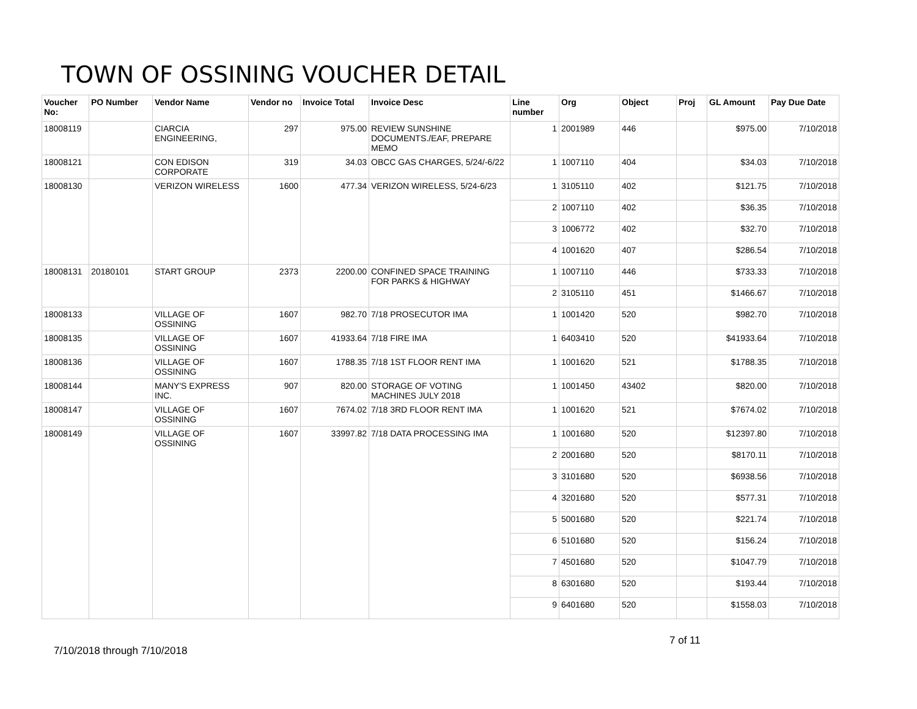TOWN OF OSSINING VOUCHER DETAIL
| Voucher No: | PO Number | Vendor Name | Vendor no | Invoice Total | Invoice Desc | Line number | Org | Object | Proj | GL Amount | Pay Due Date |
| --- | --- | --- | --- | --- | --- | --- | --- | --- | --- | --- | --- |
| 18008119 | | CIARCIA ENGINEERING, | 297 | 975.00 | REVIEW SUNSHINE DOCUMENTS./EAF, PREPARE MEMO | 1 | 2001989 | 446 | | $975.00 | 7/10/2018 |
| 18008121 | | CON EDISON CORPORATE | 319 | 34.03 | OBCC GAS CHARGES, 5/24/-6/22 | 1 | 1007110 | 404 | | $34.03 | 7/10/2018 |
| 18008130 | | VERIZON WIRELESS | 1600 | 477.34 | VERIZON WIRELESS, 5/24-6/23 | 1 | 3105110 | 402 | | $121.75 | 7/10/2018 |
| | | | | | | 2 | 1007110 | 402 | | $36.35 | 7/10/2018 |
| | | | | | | 3 | 1006772 | 402 | | $32.70 | 7/10/2018 |
| | | | | | | 4 | 1001620 | 407 | | $286.54 | 7/10/2018 |
| 18008131 | 20180101 | START GROUP | 2373 | 2200.00 | CONFINED SPACE TRAINING FOR PARKS & HIGHWAY | 1 | 1007110 | 446 | | $733.33 | 7/10/2018 |
| | | | | | | 2 | 3105110 | 451 | | $1466.67 | 7/10/2018 |
| 18008133 | | VILLAGE OF OSSINING | 1607 | 982.70 | 7/18 PROSECUTOR IMA | 1 | 1001420 | 520 | | $982.70 | 7/10/2018 |
| 18008135 | | VILLAGE OF OSSINING | 1607 | 41933.64 | 7/18 FIRE IMA | 1 | 6403410 | 520 | | $41933.64 | 7/10/2018 |
| 18008136 | | VILLAGE OF OSSINING | 1607 | 1788.35 | 7/18 1ST FLOOR RENT IMA | 1 | 1001620 | 521 | | $1788.35 | 7/10/2018 |
| 18008144 | | MANY'S EXPRESS INC. | 907 | 820.00 | STORAGE OF VOTING MACHINES JULY 2018 | 1 | 1001450 | 43402 | | $820.00 | 7/10/2018 |
| 18008147 | | VILLAGE OF OSSINING | 1607 | 7674.02 | 7/18 3RD FLOOR RENT IMA | 1 | 1001620 | 521 | | $7674.02 | 7/10/2018 |
| 18008149 | | VILLAGE OF OSSINING | 1607 | 33997.82 | 7/18 DATA PROCESSING IMA | 1 | 1001680 | 520 | | $12397.80 | 7/10/2018 |
| | | | | | | 2 | 2001680 | 520 | | $8170.11 | 7/10/2018 |
| | | | | | | 3 | 3101680 | 520 | | $6938.56 | 7/10/2018 |
| | | | | | | 4 | 3201680 | 520 | | $577.31 | 7/10/2018 |
| | | | | | | 5 | 5001680 | 520 | | $221.74 | 7/10/2018 |
| | | | | | | 6 | 5101680 | 520 | | $156.24 | 7/10/2018 |
| | | | | | | 7 | 4501680 | 520 | | $1047.79 | 7/10/2018 |
| | | | | | | 8 | 6301680 | 520 | | $193.44 | 7/10/2018 |
| | | | | | | 9 | 6401680 | 520 | | $1558.03 | 7/10/2018 |
7 of 11
7/10/2018 through 7/10/2018